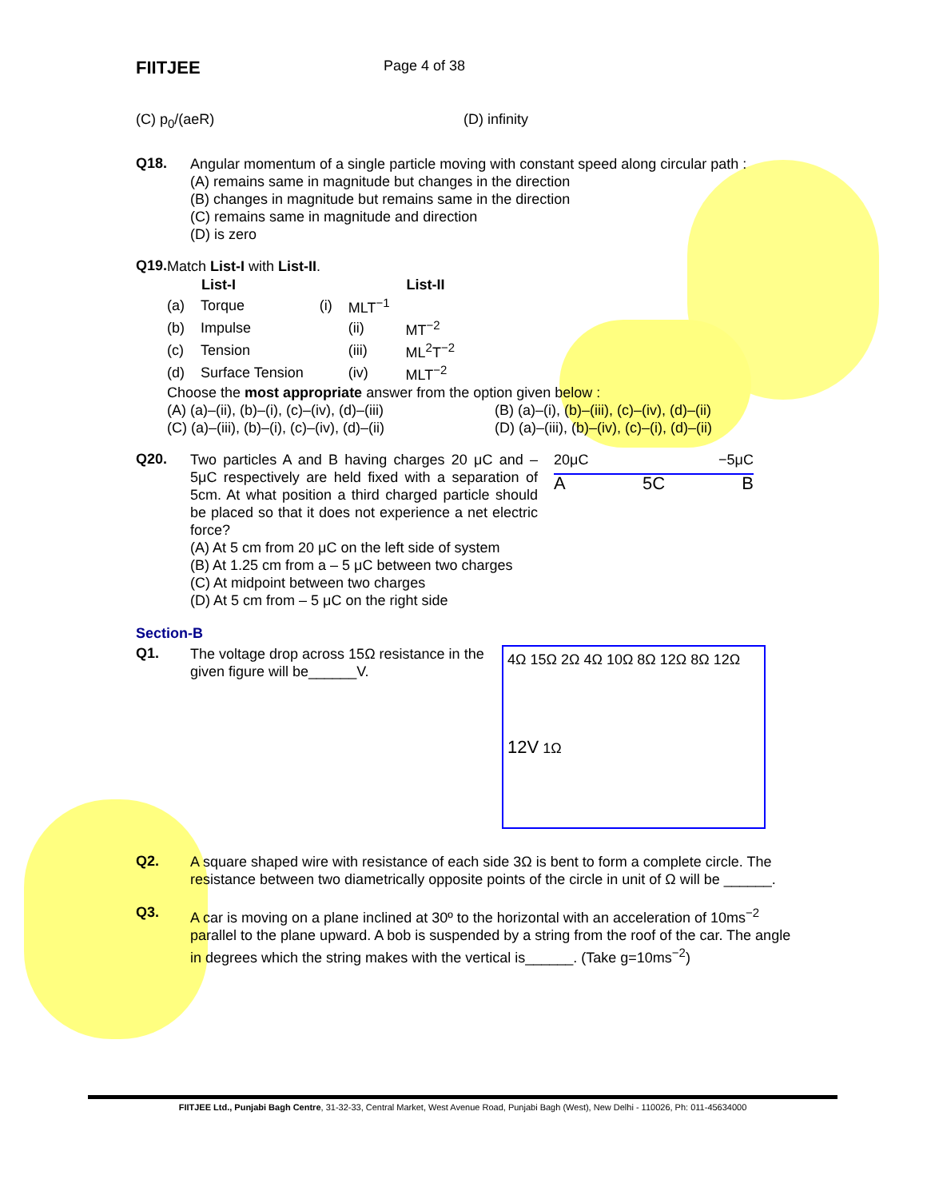FIITJEE
Page 4 of 38
(C) p<sub>0</sub>/(aeR) (D) infinity
Q18.
Angular momentum of a single particle moving with constant speed along circular path :
(A) remains same in magnitude but changes in the direction
(B) changes in magnitude but remains same in the direction
(C) remains same in magnitude and direction
(D) is zero
Q19.
Match List-I with List-II.
| | List-I | | | List-II |
| --- | --- | --- | --- | --- |
| (a) | Torque | (i) | MLT<sup>−1</sup> | |
| (b) | Impulse | | (ii) | MT<sup>−2</sup> |
| (c) | Tension | | (iii) | ML<sup>2</sup>T<sup>−2</sup> |
| (d) | Surface Tension | | (iv) | MLT<sup>−2</sup> |
Choose the most appropriate answer from the option given below :
(A) (a)–(ii), (b)–(i), (c)–(iv), (d)–(iii)
(B) (a)–(i), (b)–(iii), (c)–(iv), (d)–(ii)
(C) (a)–(iii), (b)–(i), (c)–(iv), (d)–(ii)
(D) (a)–(iii), (b)–(iv), (c)–(i), (d)–(ii)
Q20.
Two particles A and B having charges 20 μC and –5μC respectively are held fixed with a separation of 5cm. At what position a third charged particle should be placed so that it does not experience a net electric force?
20μC −5μC
A 5C B
(A) At 5 cm from 20 μC on the left side of system
(B) At 1.25 cm from a – 5 μC between two charges
(C) At midpoint between two charges
(D) At 5 cm from – 5 μC on the right side
Section-B
Q1.
The voltage drop across 15Ω resistance in the given figure will be______V.
4Ω 15Ω 2Ω 4Ω 10Ω 8Ω 12Ω 8Ω 12Ω
12V 1Ω
Q2.
A square shaped wire with resistance of each side 3Ω is bent to form a complete circle. The resistance between two diametrically opposite points of the circle in unit of Ω will be ______.
Q3.
A car is moving on a plane inclined at 30º to the horizontal with an acceleration of 10ms<sup>−2</sup> parallel to the plane upward. A bob is suspended by a string from the roof of the car. The angle in degrees which the string makes with the vertical is______. (Take g=10ms<sup>−2</sup>)
FIITJEE Ltd., Punjabi Bagh Centre, 31-32-33, Central Market, West Avenue Road, Punjabi Bagh (West), New Delhi - 110026, Ph: 011-45634000